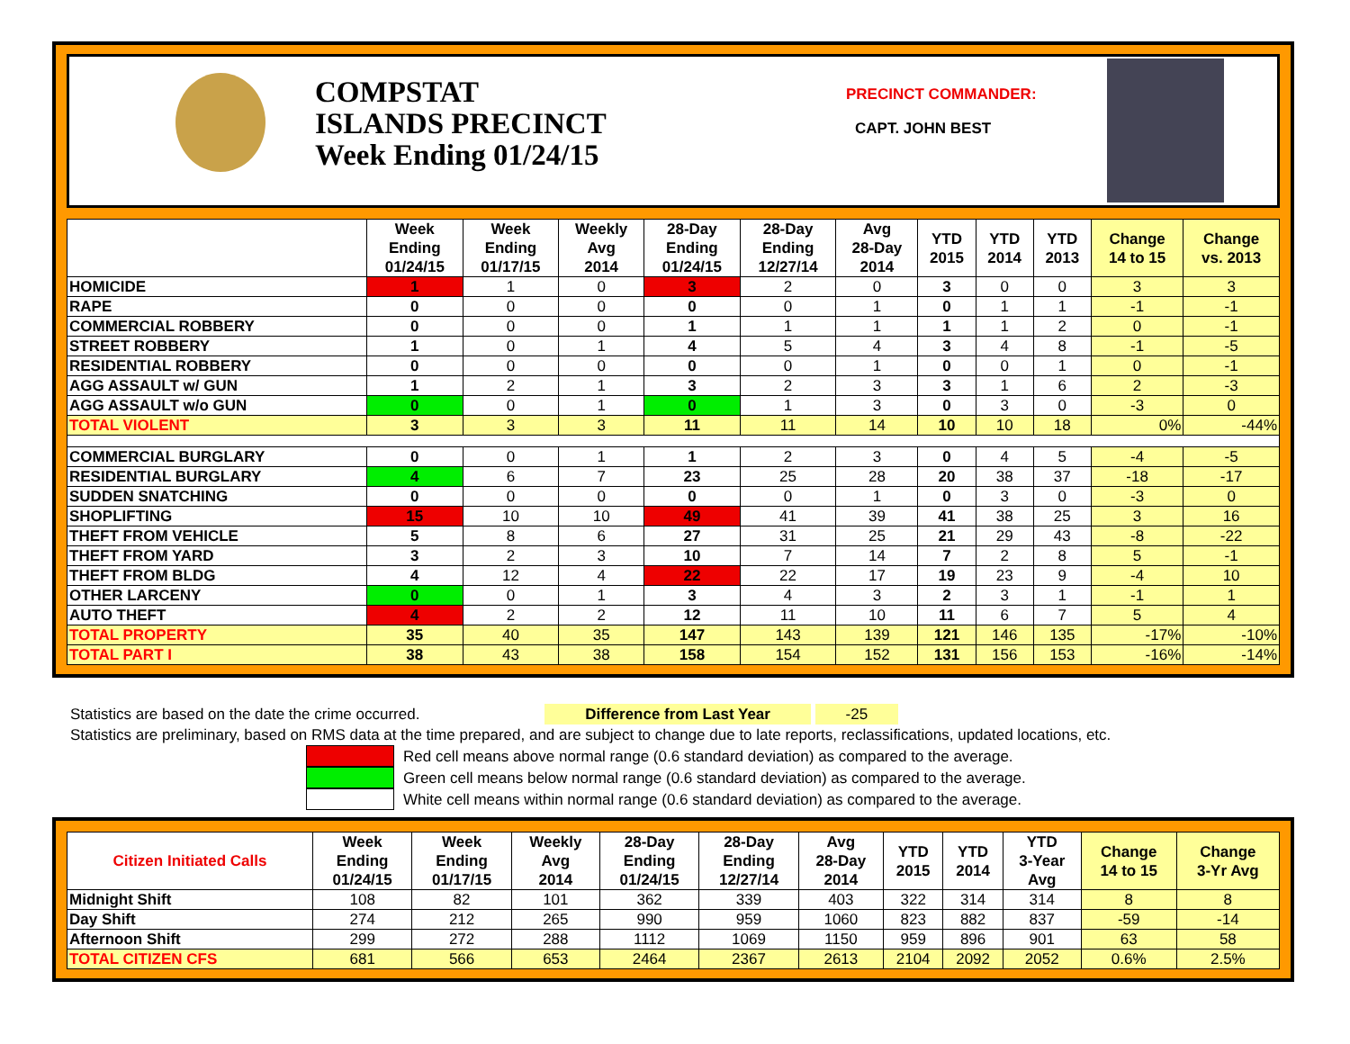COMPSTAT
ISLANDS PRECINCT
Week Ending 01/24/15
PRECINCT COMMANDER:
CAPT. JOHN BEST
| | Week Ending 01/24/15 | Week Ending 01/17/15 | Weekly Avg 2014 | 28-Day Ending 01/24/15 | 28-Day Ending 12/27/14 | Avg 28-Day 2014 | YTD 2015 | YTD 2014 | YTD 2013 | Change 14 to 15 | Change vs. 2013 |
| --- | --- | --- | --- | --- | --- | --- | --- | --- | --- | --- | --- |
| HOMICIDE | 1 | 1 | 0 | 3 | 2 | 0 | 3 | 0 | 0 | 3 | 3 |
| RAPE | 0 | 0 | 0 | 0 | 0 | 1 | 0 | 1 | 1 | -1 | -1 |
| COMMERCIAL ROBBERY | 0 | 0 | 0 | 1 | 1 | 1 | 1 | 1 | 2 | 0 | -1 |
| STREET ROBBERY | 1 | 0 | 1 | 4 | 5 | 4 | 3 | 4 | 8 | -1 | -5 |
| RESIDENTIAL ROBBERY | 0 | 0 | 0 | 0 | 0 | 1 | 0 | 0 | 1 | 0 | -1 |
| AGG ASSAULT w/ GUN | 1 | 2 | 1 | 3 | 2 | 3 | 3 | 1 | 6 | 2 | -3 |
| AGG ASSAULT w/o GUN | 0 | 0 | 1 | 0 | 1 | 3 | 0 | 3 | 0 | -3 | 0 |
| TOTAL VIOLENT | 3 | 3 | 3 | 11 | 11 | 14 | 10 | 10 | 18 | 0% | -44% |
| COMMERCIAL BURGLARY | 0 | 0 | 1 | 1 | 2 | 3 | 0 | 4 | 5 | -4 | -5 |
| RESIDENTIAL BURGLARY | 4 | 6 | 7 | 23 | 25 | 28 | 20 | 38 | 37 | -18 | -17 |
| SUDDEN SNATCHING | 0 | 0 | 0 | 0 | 0 | 1 | 0 | 3 | 0 | -3 | 0 |
| SHOPLIFTING | 15 | 10 | 10 | 49 | 41 | 39 | 41 | 38 | 25 | 3 | 16 |
| THEFT FROM VEHICLE | 5 | 8 | 6 | 27 | 31 | 25 | 21 | 29 | 43 | -8 | -22 |
| THEFT FROM YARD | 3 | 2 | 3 | 10 | 7 | 14 | 7 | 2 | 8 | 5 | -1 |
| THEFT FROM BLDG | 4 | 12 | 4 | 22 | 22 | 17 | 19 | 23 | 9 | -4 | 10 |
| OTHER LARCENY | 0 | 0 | 1 | 3 | 4 | 3 | 2 | 3 | 1 | -1 | 1 |
| AUTO THEFT | 4 | 2 | 2 | 12 | 11 | 10 | 11 | 6 | 7 | 5 | 4 |
| TOTAL PROPERTY | 35 | 40 | 35 | 147 | 143 | 139 | 121 | 146 | 135 | -17% | -10% |
| TOTAL PART I | 38 | 43 | 38 | 158 | 154 | 152 | 131 | 156 | 153 | -16% | -14% |
Statistics are based on the date the crime occurred. Difference from Last Year -25
Statistics are preliminary, based on RMS data at the time prepared, and are subject to change due to late reports, reclassifications, updated locations, etc.
Red cell means above normal range (0.6 standard deviation) as compared to the average.
Green cell means below normal range (0.6 standard deviation) as compared to the average.
White cell means within normal range (0.6 standard deviation) as compared to the average.
| Citizen Initiated Calls | Week Ending 01/24/15 | Week Ending 01/17/15 | Weekly Avg 2014 | 28-Day Ending 01/24/15 | 28-Day Ending 12/27/14 | Avg 28-Day 2014 | YTD 2015 | YTD 2014 | YTD 3-Year Avg | Change 14 to 15 | Change 3-Yr Avg |
| --- | --- | --- | --- | --- | --- | --- | --- | --- | --- | --- | --- |
| Midnight Shift | 108 | 82 | 101 | 362 | 339 | 403 | 322 | 314 | 314 | 8 | 8 |
| Day Shift | 274 | 212 | 265 | 990 | 959 | 1060 | 823 | 882 | 837 | -59 | -14 |
| Afternoon Shift | 299 | 272 | 288 | 1112 | 1069 | 1150 | 959 | 896 | 901 | 63 | 58 |
| TOTAL CITIZEN CFS | 681 | 566 | 653 | 2464 | 2367 | 2613 | 2104 | 2092 | 2052 | 0.6% | 2.5% |